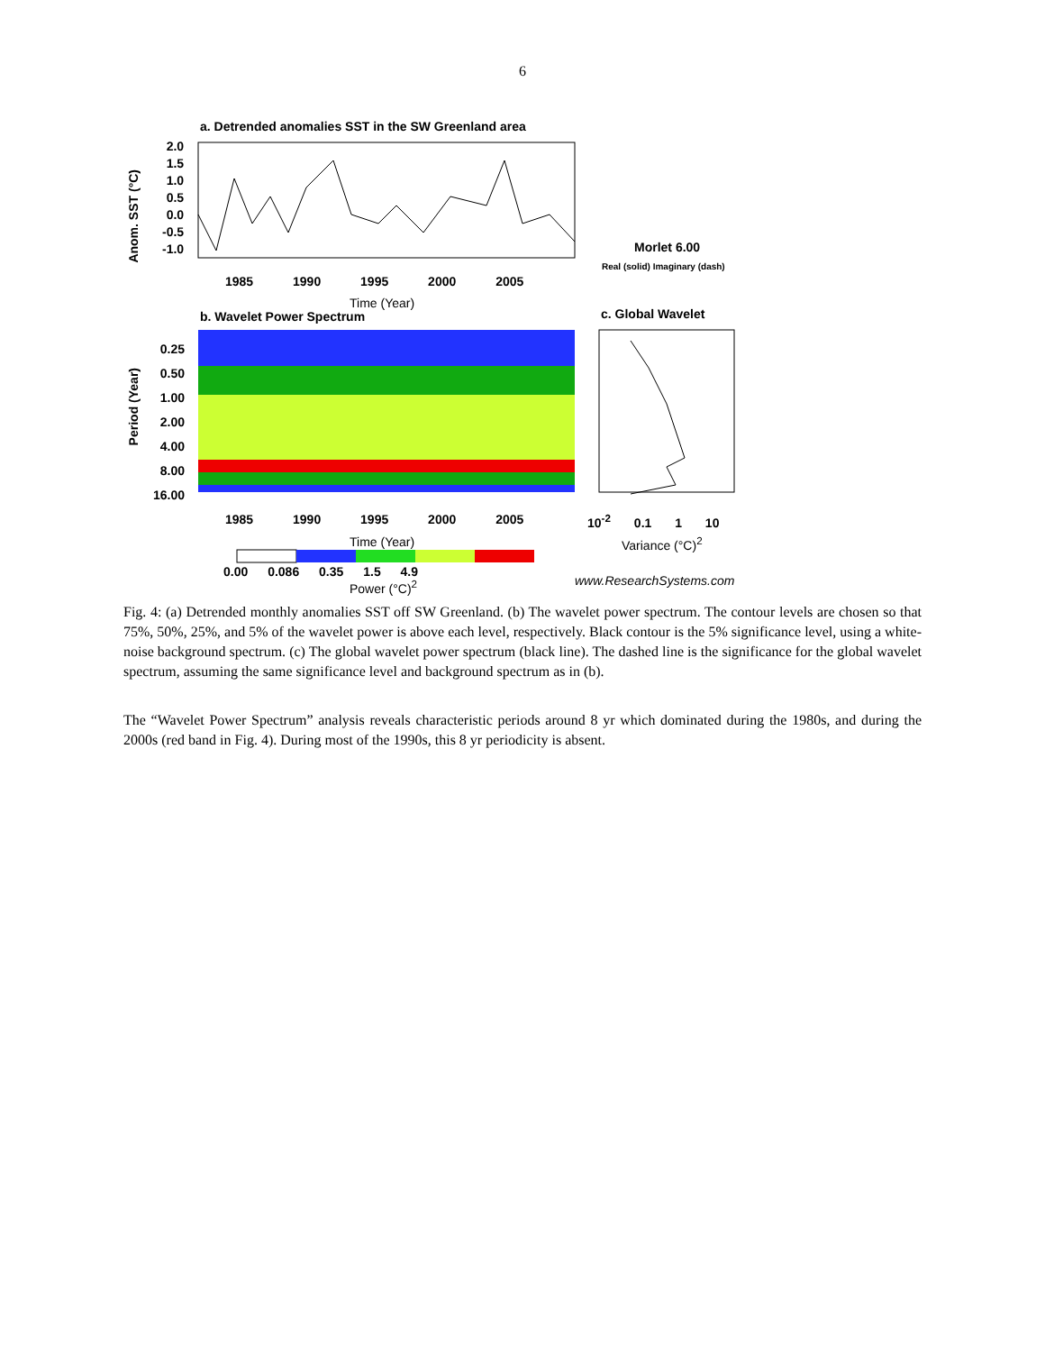6
a. Detrended anomalies SST in the SW Greenland area
2.0
1.5
1.0
0.5
0.0
-0.5
-1.0
Anom. SST (°C)
Morlet 6.00
Real (solid) Imaginary (dash)
1985 1990 1995 2000 2005
Time (Year)
b. Wavelet Power Spectrum c. Global Wavelet
0.25
0.50
1.00
2.00
4.00
8.00
16.00
Period (Year)
1985 1990 1995 2000 2005 10<sup>-2</sup> 0.1 1 10
Time (Year) Variance (°C)<sup>2</sup>
0.00 0.086 0.35 1.5 4.9
Power (°C)<sup>2</sup> www.ResearchSystems.com
Fig. 4: (a) Detrended monthly anomalies SST off SW Greenland. (b) The wavelet power spectrum. The contour levels are chosen so that 75%, 50%, 25%, and 5% of the wavelet power is above each level, respectively. Black contour is the 5% significance level, using a white-noise background spectrum. (c) The global wavelet power spectrum (black line). The dashed line is the significance for the global wavelet spectrum, assuming the same significance level and background spectrum as in (b).
The “Wavelet Power Spectrum” analysis reveals characteristic periods around 8 yr which dominated during the 1980s, and during the 2000s (red band in Fig. 4). During most of the 1990s, this 8 yr periodicity is absent.